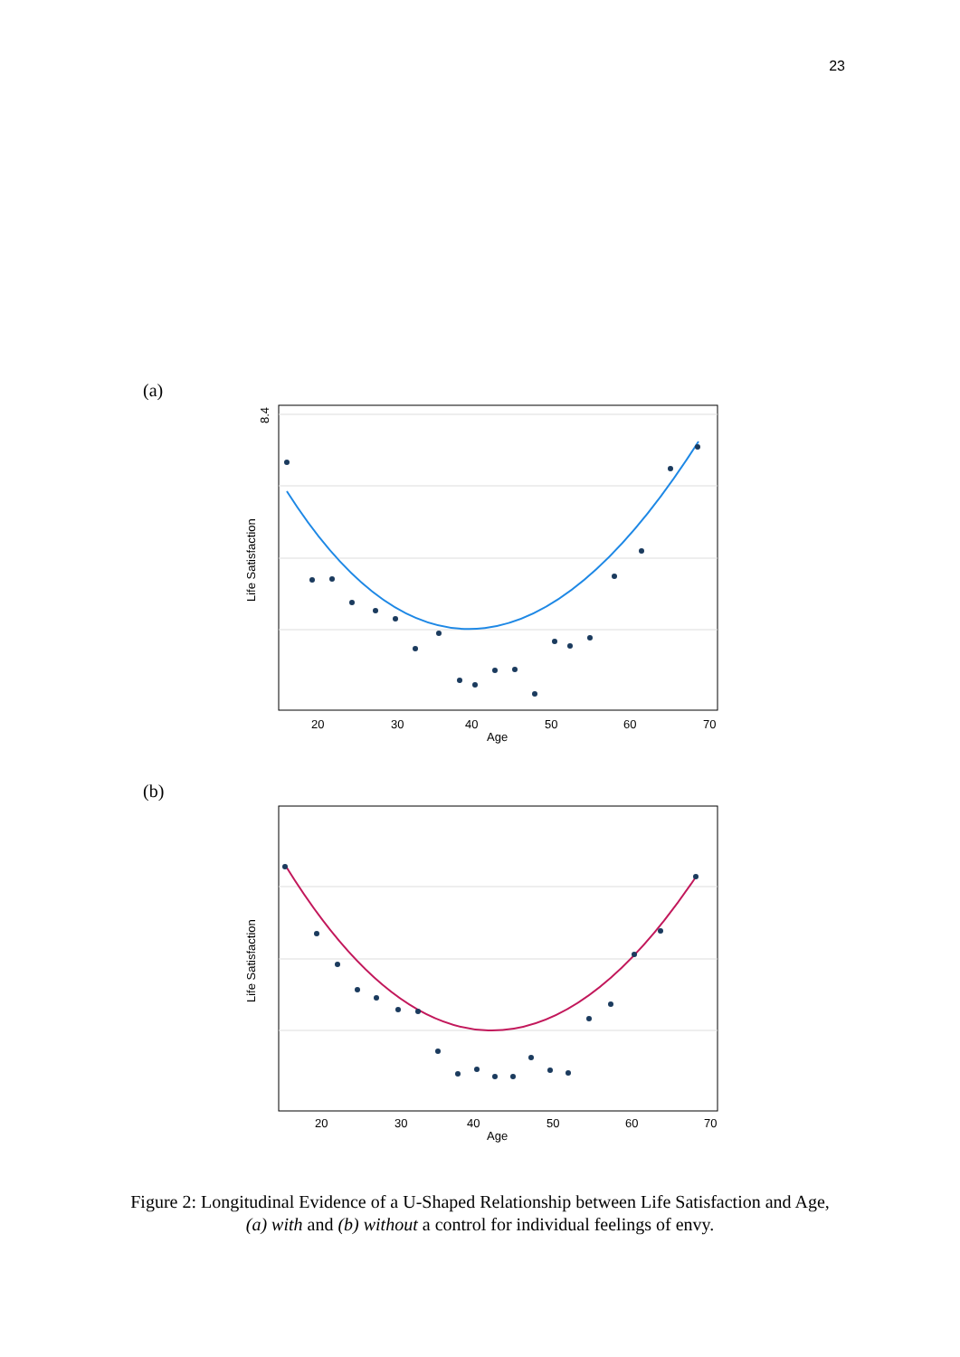23
(a)
8.4
20
30
40
50
60
70
Age
Life Satisfaction
(b)
20
30
40
50
60
70
Age
Life Satisfaction
Figure 2: Longitudinal Evidence of a U-Shaped Relationship between Life Satisfaction and Age,
(a) with and (b) without a control for individual feelings of envy.